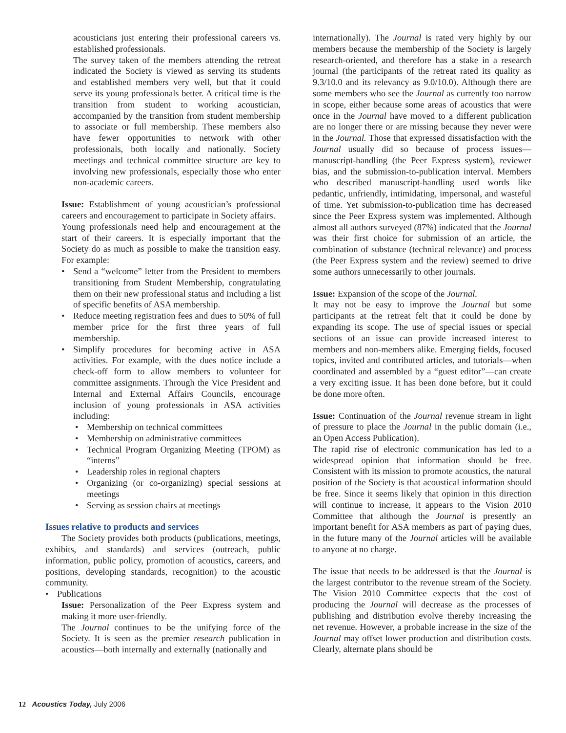acousticians just entering their professional careers vs. established professionals.
The survey taken of the members attending the retreat indicated the Society is viewed as serving its students and established members very well, but that it could serve its young professionals better. A critical time is the transition from student to working acoustician, accompanied by the transition from student membership to associate or full membership. These members also have fewer opportunities to network with other professionals, both locally and nationally. Society meetings and technical committee structure are key to involving new professionals, especially those who enter non-academic careers.
Issue: Establishment of young acoustician’s professional careers and encouragement to participate in Society affairs.
Young professionals need help and encouragement at the start of their careers. It is especially important that the Society do as much as possible to make the transition easy. For example:
• Send a “welcome” letter from the President to members transitioning from Student Membership, congratulating them on their new professional status and including a list of specific benefits of ASA membership.
• Reduce meeting registration fees and dues to 50% of full member price for the first three years of full membership.
• Simplify procedures for becoming active in ASA activities. For example, with the dues notice include a check-off form to allow members to volunteer for committee assignments. Through the Vice President and Internal and External Affairs Councils, encourage inclusion of young professionals in ASA activities including:
• Membership on technical committees
• Membership on administrative committees
• Technical Program Organizing Meeting (TPOM) as “interns”
• Leadership roles in regional chapters
• Organizing (or co-organizing) special sessions at meetings
• Serving as session chairs at meetings
Issues relative to products and services
The Society provides both products (publications, meetings, exhibits, and standards) and services (outreach, public information, public policy, promotion of acoustics, careers, and positions, developing standards, recognition) to the acoustic community.
• Publications
Issue: Personalization of the Peer Express system and making it more user-friendly.
The Journal continues to be the unifying force of the Society. It is seen as the premier research publication in acoustics—both internally and externally (nationally and
internationally). The Journal is rated very highly by our members because the membership of the Society is largely research-oriented, and therefore has a stake in a research journal (the participants of the retreat rated its quality as 9.3/10.0 and its relevancy as 9.0/10.0). Although there are some members who see the Journal as currently too narrow in scope, either because some areas of acoustics that were once in the Journal have moved to a different publication are no longer there or are missing because they never were in the Journal. Those that expressed dissatisfaction with the Journal usually did so because of process issues—manuscript-handling (the Peer Express system), reviewer bias, and the submission-to-publication interval. Members who described manuscript-handling used words like pedantic, unfriendly, intimidating, impersonal, and wasteful of time. Yet submission-to-publication time has decreased since the Peer Express system was implemented. Although almost all authors surveyed (87%) indicated that the Journal was their first choice for submission of an article, the combination of substance (technical relevance) and process (the Peer Express system and the review) seemed to drive some authors unnecessarily to other journals.
Issue: Expansion of the scope of the Journal.
It may not be easy to improve the Journal but some participants at the retreat felt that it could be done by expanding its scope. The use of special issues or special sections of an issue can provide increased interest to members and non-members alike. Emerging fields, focused topics, invited and contributed articles, and tutorials—when coordinated and assembled by a “guest editor”—can create a very exciting issue. It has been done before, but it could be done more often.
Issue: Continuation of the Journal revenue stream in light of pressure to place the Journal in the public domain (i.e., an Open Access Publication).
The rapid rise of electronic communication has led to a widespread opinion that information should be free. Consistent with its mission to promote acoustics, the natural position of the Society is that acoustical information should be free. Since it seems likely that opinion in this direction will continue to increase, it appears to the Vision 2010 Committee that although the Journal is presently an important benefit for ASA members as part of paying dues, in the future many of the Journal articles will be available to anyone at no charge.
The issue that needs to be addressed is that the Journal is the largest contributor to the revenue stream of the Society. The Vision 2010 Committee expects that the cost of producing the Journal will decrease as the processes of publishing and distribution evolve thereby increasing the net revenue. However, a probable increase in the size of the Journal may offset lower production and distribution costs. Clearly, alternate plans should be
12 Acoustics Today, July 2006